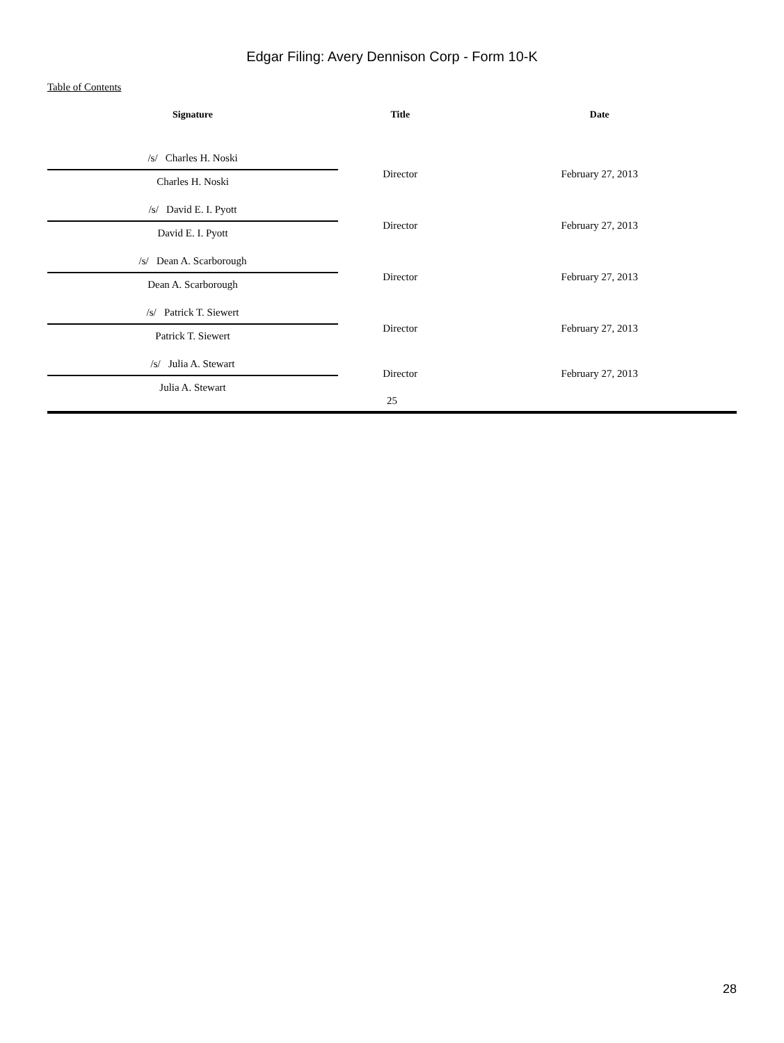Edgar Filing: Avery Dennison Corp - Form 10-K
Table of Contents
| Signature | Title | Date |
| --- | --- | --- |
| /s/ Charles H. Noski Charles H. Noski | Director | February 27, 2013 |
| /s/ David E. I. Pyott David E. I. Pyott | Director | February 27, 2013 |
| /s/ Dean A. Scarborough Dean A. Scarborough | Director | February 27, 2013 |
| /s/ Patrick T. Siewert Patrick T. Siewert | Director | February 27, 2013 |
| /s/ Julia A. Stewart Julia A. Stewart | Director | February 27, 2013 |
25
28